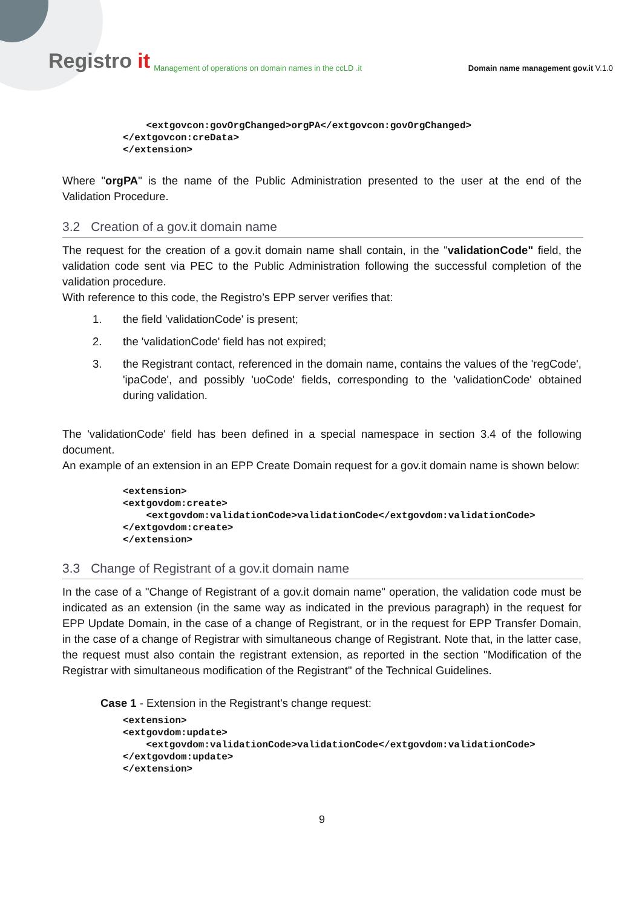Registro it
Management of operations on domain names in the ccLD .it
Domain name management gov.it V.1.0
    <extgovcon:govOrgChanged>orgPA</extgovcon:govOrgChanged>
</extgovcon:creData>
</extension>
Where "orgPA" is the name of the Public Administration presented to the user at the end of the Validation Procedure.
3.2 Creation of a gov.it domain name
The request for the creation of a gov.it domain name shall contain, in the "validationCode" field, the validation code sent via PEC to the Public Administration following the successful completion of the validation procedure.
With reference to this code, the Registro’s EPP server verifies that:
1. the field 'validationCode' is present;
2. the 'validationCode' field has not expired;
3. the Registrant contact, referenced in the domain name, contains the values of the 'regCode', 'ipaCode', and possibly 'uoCode' fields, corresponding to the 'validationCode' obtained during validation.
The 'validationCode' field has been defined in a special namespace in section 3.4 of the following document.
An example of an extension in an EPP Create Domain request for a gov.it domain name is shown below:
<extension>
<extgovdom:create>
    <extgovdom:validationCode>validationCode</extgovdom:validationCode>
</extgovdom:create>
</extension>
3.3 Change of Registrant of a gov.it domain name
In the case of a "Change of Registrant of a gov.it domain name" operation, the validation code must be indicated as an extension (in the same way as indicated in the previous paragraph) in the request for EPP Update Domain, in the case of a change of Registrant, or in the request for EPP Transfer Domain, in the case of a change of Registrar with simultaneous change of Registrant. Note that, in the latter case, the request must also contain the registrant extension, as reported in the section "Modification of the Registrar with simultaneous modification of the Registrant" of the Technical Guidelines.
Case 1 - Extension in the Registrant's change request:
<extension>
<extgovdom:update>
    <extgovdom:validationCode>validationCode</extgovdom:validationCode>
</extgovdom:update>
</extension>
9